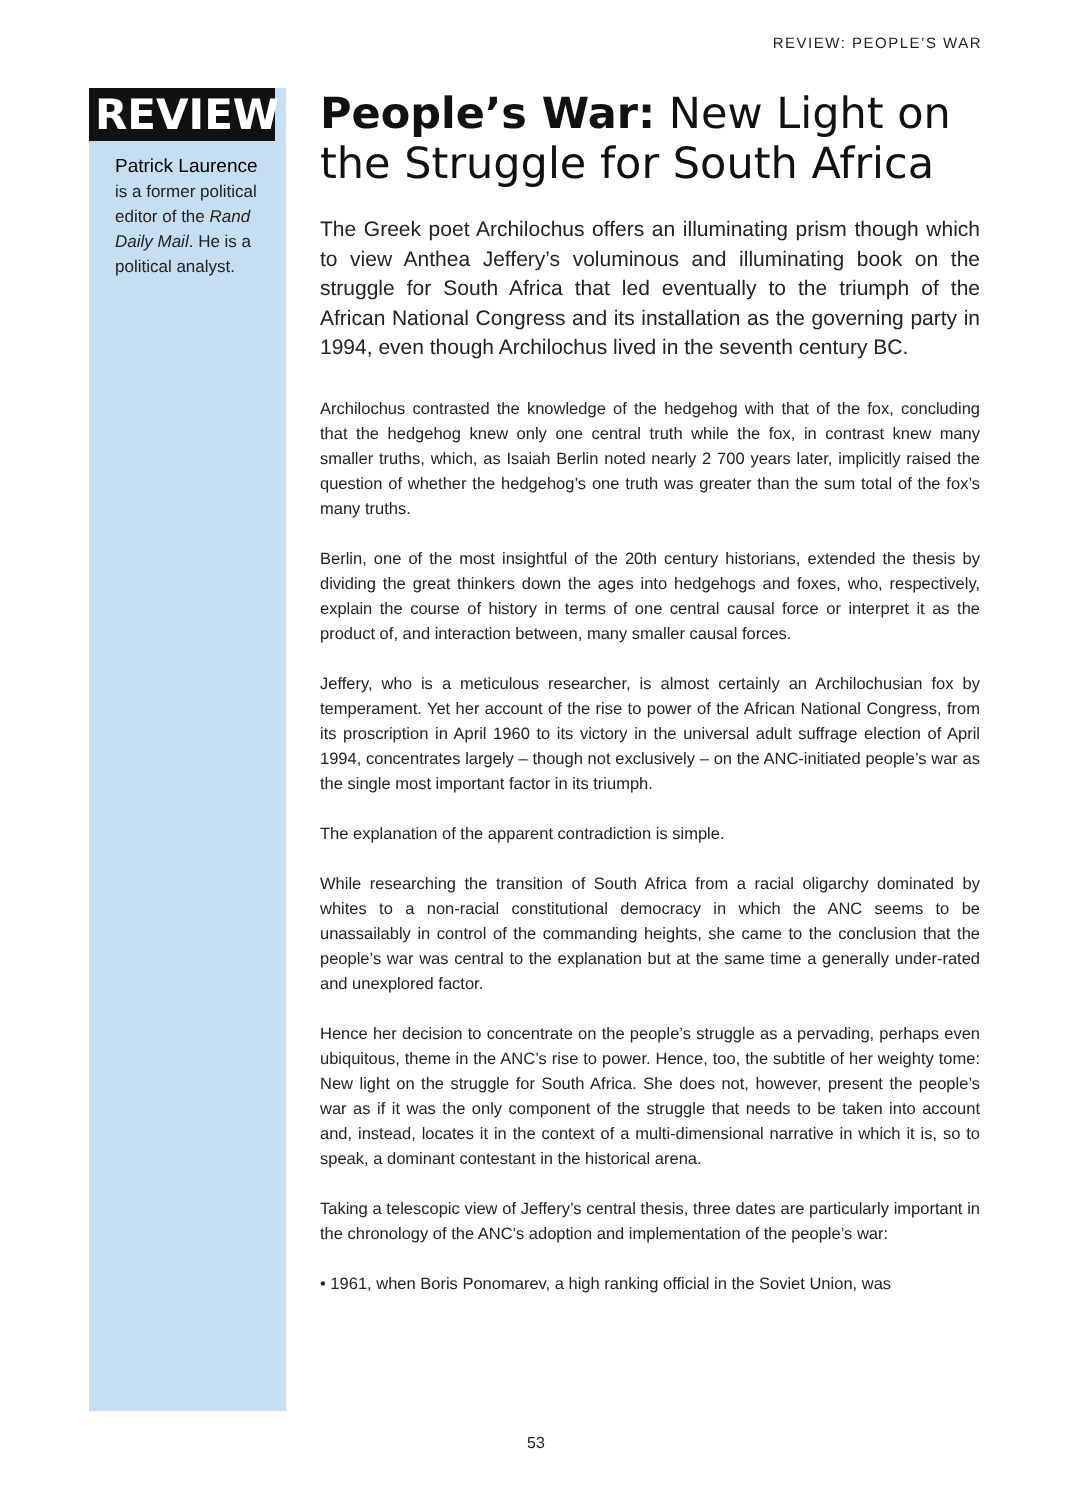REVIEW: PEOPLE’S WAR
REVIEW
Patrick Laurence
is a former political editor of the Rand Daily Mail. He is a political analyst.
People’s War: New Light on the Struggle for South Africa
The Greek poet Archilochus offers an illuminating prism though which to view Anthea Jeffery’s voluminous and illuminating book on the struggle for South Africa that led eventually to the triumph of the African National Congress and its installation as the governing party in 1994, even though Archilochus lived in the seventh century BC.
Archilochus contrasted the knowledge of the hedgehog with that of the fox, concluding that the hedgehog knew only one central truth while the fox, in contrast knew many smaller truths, which, as Isaiah Berlin noted nearly 2 700 years later, implicitly raised the question of whether the hedgehog’s one truth was greater than the sum total of the fox’s many truths.
Berlin, one of the most insightful of the 20th century historians, extended the thesis by dividing the great thinkers down the ages into hedgehogs and foxes, who, respectively, explain the course of history in terms of one central causal force or interpret it as the product of, and interaction between, many smaller causal forces.
Jeffery, who is a meticulous researcher, is almost certainly an Archilochusian fox by temperament. Yet her account of the rise to power of the African National Congress, from its proscription in April 1960 to its victory in the universal adult suffrage election of April 1994, concentrates largely – though not exclusively – on the ANC-initiated people’s war as the single most important factor in its triumph.
The explanation of the apparent contradiction is simple.
While researching the transition of South Africa from a racial oligarchy dominated by whites to a non-racial constitutional democracy in which the ANC seems to be unassailably in control of the commanding heights, she came to the conclusion that the people’s war was central to the explanation but at the same time a generally under-rated and unexplored factor.
Hence her decision to concentrate on the people’s struggle as a pervading, perhaps even ubiquitous, theme in the ANC’s rise to power. Hence, too, the subtitle of her weighty tome: New light on the struggle for South Africa. She does not, however, present the people’s war as if it was the only component of the struggle that needs to be taken into account and, instead, locates it in the context of a multi-dimensional narrative in which it is, so to speak, a dominant contestant in the historical arena.
Taking a telescopic view of Jeffery’s central thesis, three dates are particularly important in the chronology of the ANC’s adoption and implementation of the people’s war:
• 1961, when Boris Ponomarev, a high ranking official in the Soviet Union, was
53